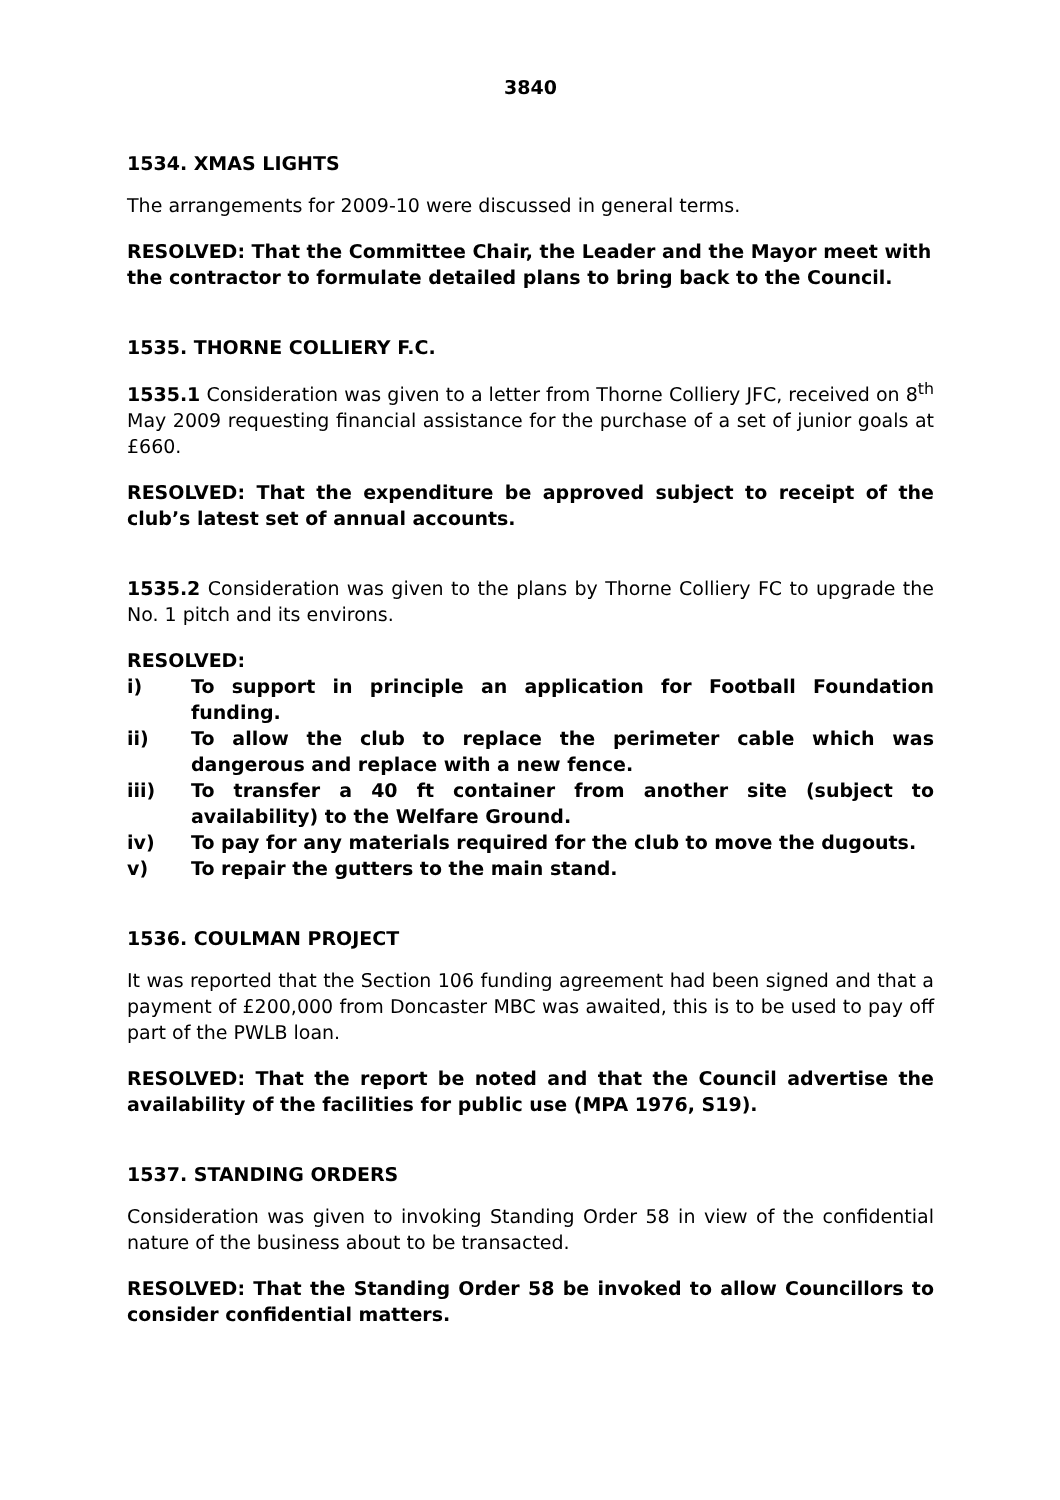3840
1534. XMAS LIGHTS
The arrangements for 2009-10 were discussed in general terms.
RESOLVED: That the Committee Chair, the Leader and the Mayor meet with the contractor to formulate detailed plans to bring back to the Council.
1535. THORNE COLLIERY F.C.
1535.1 Consideration was given to a letter from Thorne Colliery JFC, received on 8<sup>th</sup> May 2009 requesting financial assistance for the purchase of a set of junior goals at £660.
RESOLVED: That the expenditure be approved subject to receipt of the club’s latest set of annual accounts.
1535.2 Consideration was given to the plans by Thorne Colliery FC to upgrade the No. 1 pitch and its environs.
RESOLVED:
i) To support in principle an application for Football Foundation funding.
ii) To allow the club to replace the perimeter cable which was dangerous and replace with a new fence.
iii) To transfer a 40 ft container from another site (subject to availability) to the Welfare Ground.
iv) To pay for any materials required for the club to move the dugouts.
v) To repair the gutters to the main stand.
1536. COULMAN PROJECT
It was reported that the Section 106 funding agreement had been signed and that a payment of £200,000 from Doncaster MBC was awaited, this is to be used to pay off part of the PWLB loan.
RESOLVED: That the report be noted and that the Council advertise the availability of the facilities for public use (MPA 1976, S19).
1537. STANDING ORDERS
Consideration was given to invoking Standing Order 58 in view of the confidential nature of the business about to be transacted.
RESOLVED: That the Standing Order 58 be invoked to allow Councillors to consider confidential matters.